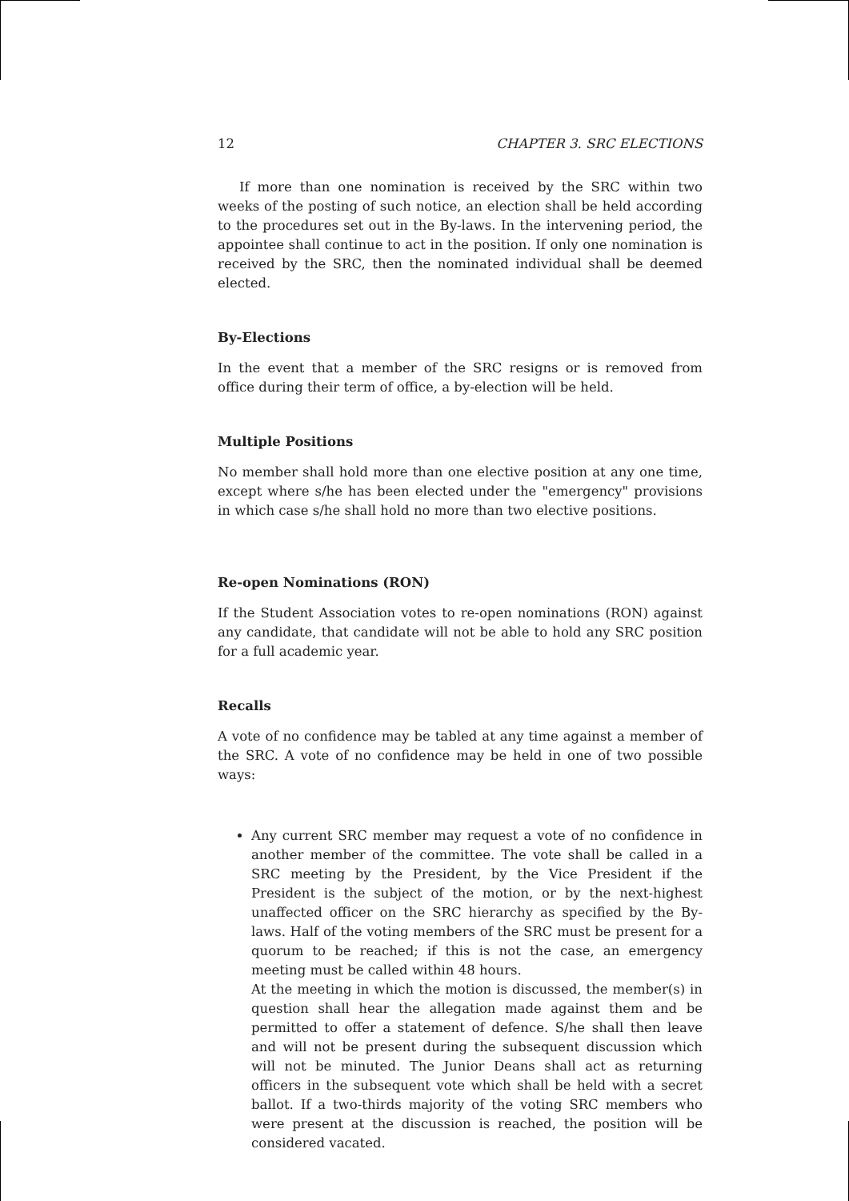12 CHAPTER 3. SRC ELECTIONS
If more than one nomination is received by the SRC within two weeks of the posting of such notice, an election shall be held according to the procedures set out in the By-laws. In the intervening period, the appointee shall continue to act in the position. If only one nomination is received by the SRC, then the nominated individual shall be deemed elected.
By-Elections
In the event that a member of the SRC resigns or is removed from office during their term of office, a by-election will be held.
Multiple Positions
No member shall hold more than one elective position at any one time, except where s/he has been elected under the "emergency" provisions in which case s/he shall hold no more than two elective positions.
Re-open Nominations (RON)
If the Student Association votes to re-open nominations (RON) against any candidate, that candidate will not be able to hold any SRC position for a full academic year.
Recalls
A vote of no confidence may be tabled at any time against a member of the SRC. A vote of no confidence may be held in one of two possible ways:
Any current SRC member may request a vote of no confidence in another member of the committee. The vote shall be called in a SRC meeting by the President, by the Vice President if the President is the subject of the motion, or by the next-highest unaffected officer on the SRC hierarchy as specified by the By-laws. Half of the voting members of the SRC must be present for a quorum to be reached; if this is not the case, an emergency meeting must be called within 48 hours.
At the meeting in which the motion is discussed, the member(s) in question shall hear the allegation made against them and be permitted to offer a statement of defence. S/he shall then leave and will not be present during the subsequent discussion which will not be minuted. The Junior Deans shall act as returning officers in the subsequent vote which shall be held with a secret ballot. If a two-thirds majority of the voting SRC members who were present at the discussion is reached, the position will be considered vacated.